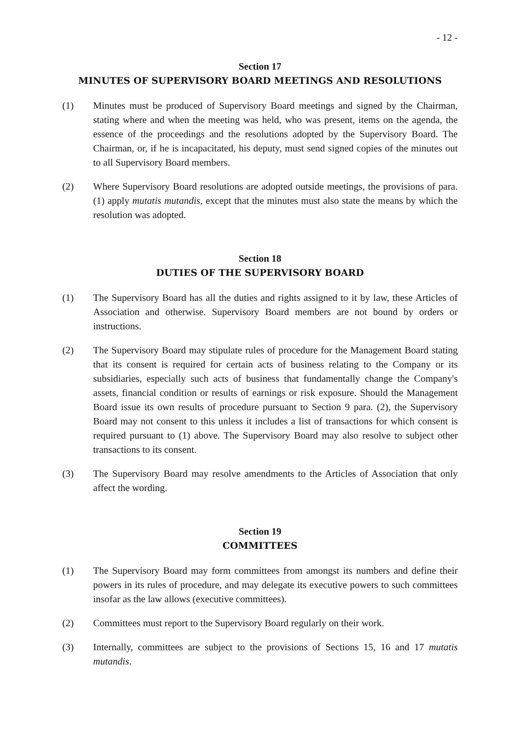- 12 -
Section 17
MINUTES OF SUPERVISORY BOARD MEETINGS AND RESOLUTIONS
(1) Minutes must be produced of Supervisory Board meetings and signed by the Chairman, stating where and when the meeting was held, who was present, items on the agenda, the essence of the proceedings and the resolutions adopted by the Supervisory Board. The Chairman, or, if he is incapacitated, his deputy, must send signed copies of the minutes out to all Supervisory Board members.
(2) Where Supervisory Board resolutions are adopted outside meetings, the provisions of para. (1) apply mutatis mutandis, except that the minutes must also state the means by which the resolution was adopted.
Section 18
DUTIES OF THE SUPERVISORY BOARD
(1) The Supervisory Board has all the duties and rights assigned to it by law, these Articles of Association and otherwise. Supervisory Board members are not bound by orders or instructions.
(2) The Supervisory Board may stipulate rules of procedure for the Management Board stating that its consent is required for certain acts of business relating to the Company or its subsidiaries, especially such acts of business that fundamentally change the Company's assets, financial condition or results of earnings or risk exposure. Should the Management Board issue its own results of procedure pursuant to Section 9 para. (2), the Supervisory Board may not consent to this unless it includes a list of transactions for which consent is required pursuant to (1) above. The Supervisory Board may also resolve to subject other transactions to its consent.
(3) The Supervisory Board may resolve amendments to the Articles of Association that only affect the wording.
Section 19
COMMITTEES
(1) The Supervisory Board may form committees from amongst its numbers and define their powers in its rules of procedure, and may delegate its executive powers to such committees insofar as the law allows (executive committees).
(2) Committees must report to the Supervisory Board regularly on their work.
(3) Internally, committees are subject to the provisions of Sections 15, 16 and 17 mutatis mutandis.